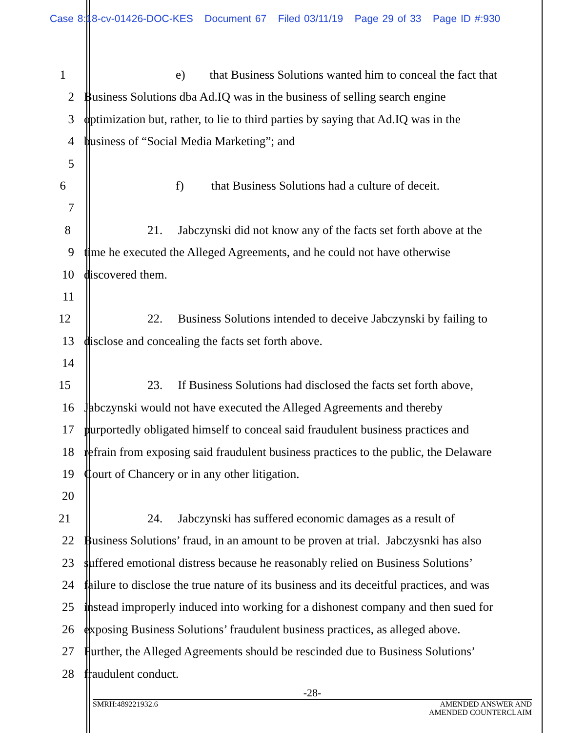Case 8:18-cv-01426-DOC-KES Document 67 Filed 03/11/19 Page 29 of 33 Page ID #:930
1 e) that Business Solutions wanted him to conceal the fact that
2 Business Solutions dba Ad.IQ was in the business of selling search engine
3 optimization but, rather, to lie to third parties by saying that Ad.IQ was in the
4 business of “Social Media Marketing”; and
5
6 f) that Business Solutions had a culture of deceit.
7
8 21. Jabczynski did not know any of the facts set forth above at the
9 time he executed the Alleged Agreements, and he could not have otherwise
10 discovered them.
11
12 22. Business Solutions intended to deceive Jabczynski by failing to
13 disclose and concealing the facts set forth above.
14
15 23. If Business Solutions had disclosed the facts set forth above,
16 Jabczynski would not have executed the Alleged Agreements and thereby
17 purportedly obligated himself to conceal said fraudulent business practices and
18 refrain from exposing said fraudulent business practices to the public, the Delaware
19 Court of Chancery or in any other litigation.
20
21 24. Jabczynski has suffered economic damages as a result of
22 Business Solutions’ fraud, in an amount to be proven at trial. Jabczysnki has also
23 suffered emotional distress because he reasonably relied on Business Solutions’
24 failure to disclose the true nature of its business and its deceitful practices, and was
25 instead improperly induced into working for a dishonest company and then sued for
26 exposing Business Solutions’ fraudulent business practices, as alleged above.
27 Further, the Alleged Agreements should be rescinded due to Business Solutions’
28 fraudulent conduct.
-28-
SMRH:489221932.6 AMENDED ANSWER AND
AMENDED COUNTERCLAIM